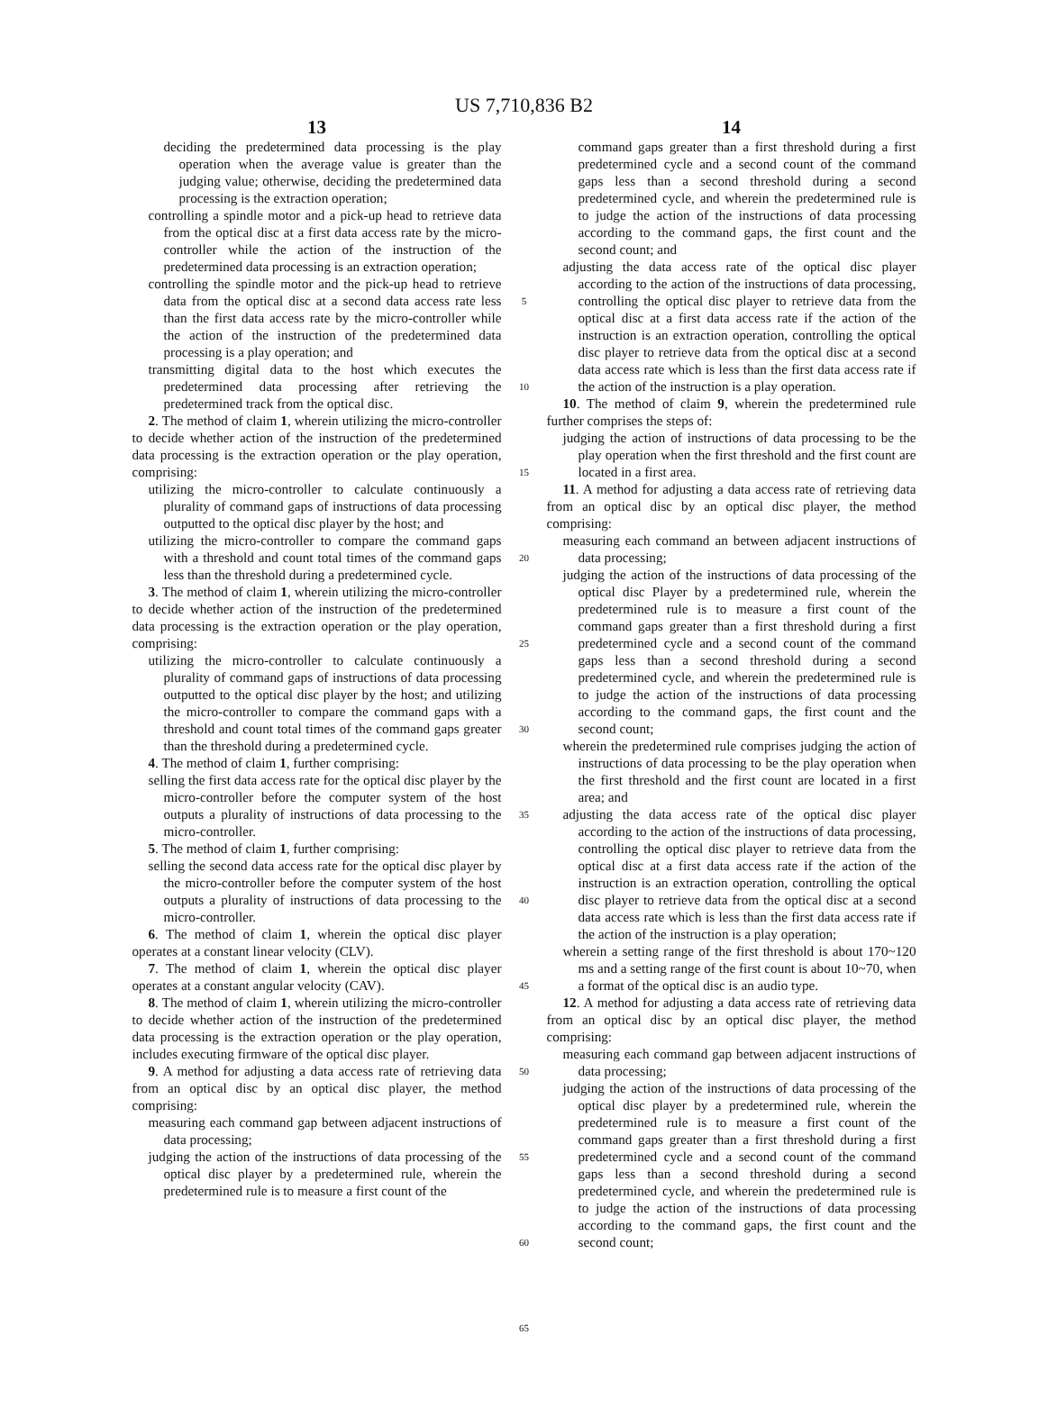US 7,710,836 B2
13
deciding the predetermined data processing is the play operation when the average value is greater than the judging value; otherwise, deciding the predetermined data processing is the extraction operation;
controlling a spindle motor and a pick-up head to retrieve data from the optical disc at a first data access rate by the micro-controller while the action of the instruction of the predetermined data processing is an extraction operation;
controlling the spindle motor and the pick-up head to retrieve data from the optical disc at a second data access rate less than the first data access rate by the micro-controller while the action of the instruction of the predetermined data processing is a play operation; and
transmitting digital data to the host which executes the predetermined data processing after retrieving the predetermined track from the optical disc.
2. The method of claim 1, wherein utilizing the micro-controller to decide whether action of the instruction of the predetermined data processing is the extraction operation or the play operation, comprising:
utilizing the micro-controller to calculate continuously a plurality of command gaps of instructions of data processing outputted to the optical disc player by the host; and
utilizing the micro-controller to compare the command gaps with a threshold and count total times of the command gaps less than the threshold during a predetermined cycle.
3. The method of claim 1, wherein utilizing the micro-controller to decide whether action of the instruction of the predetermined data processing is the extraction operation or the play operation, comprising:
utilizing the micro-controller to calculate continuously a plurality of command gaps of instructions of data processing outputted to the optical disc player by the host; and utilizing the micro-controller to compare the command gaps with a threshold and count total times of the command gaps greater than the threshold during a predetermined cycle.
4. The method of claim 1, further comprising:
selling the first data access rate for the optical disc player by the micro-controller before the computer system of the host outputs a plurality of instructions of data processing to the micro-controller.
5. The method of claim 1, further comprising:
selling the second data access rate for the optical disc player by the micro-controller before the computer system of the host outputs a plurality of instructions of data processing to the micro-controller.
6. The method of claim 1, wherein the optical disc player operates at a constant linear velocity (CLV).
7. The method of claim 1, wherein the optical disc player operates at a constant angular velocity (CAV).
8. The method of claim 1, wherein utilizing the micro-controller to decide whether action of the instruction of the predetermined data processing is the extraction operation or the play operation, includes executing firmware of the optical disc player.
9. A method for adjusting a data access rate of retrieving data from an optical disc by an optical disc player, the method comprising:
measuring each command gap between adjacent instructions of data processing;
judging the action of the instructions of data processing of the optical disc player by a predetermined rule, wherein the predetermined rule is to measure a first count of the
5
10
15
20
25
30
35
40
45
50
55
60
65
14
command gaps greater than a first threshold during a first predetermined cycle and a second count of the command gaps less than a second threshold during a second predetermined cycle, and wherein the predetermined rule is to judge the action of the instructions of data processing according to the command gaps, the first count and the second count; and
adjusting the data access rate of the optical disc player according to the action of the instructions of data processing, controlling the optical disc player to retrieve data from the optical disc at a first data access rate if the action of the instruction is an extraction operation, controlling the optical disc player to retrieve data from the optical disc at a second data access rate which is less than the first data access rate if the action of the instruction is a play operation.
10. The method of claim 9, wherein the predetermined rule further comprises the steps of:
judging the action of instructions of data processing to be the play operation when the first threshold and the first count are located in a first area.
11. A method for adjusting a data access rate of retrieving data from an optical disc by an optical disc player, the method comprising:
measuring each command an between adjacent instructions of data processing;
judging the action of the instructions of data processing of the optical disc Player by a predetermined rule, wherein the predetermined rule is to measure a first count of the command gaps greater than a first threshold during a first predetermined cycle and a second count of the command gaps less than a second threshold during a second predetermined cycle, and wherein the predetermined rule is to judge the action of the instructions of data processing according to the command gaps, the first count and the second count;
wherein the predetermined rule comprises judging the action of instructions of data processing to be the play operation when the first threshold and the first count are located in a first area; and
adjusting the data access rate of the optical disc player according to the action of the instructions of data processing, controlling the optical disc player to retrieve data from the optical disc at a first data access rate if the action of the instruction is an extraction operation, controlling the optical disc player to retrieve data from the optical disc at a second data access rate which is less than the first data access rate if the action of the instruction is a play operation;
wherein a setting range of the first threshold is about 170~120 ms and a setting range of the first count is about 10~70, when a format of the optical disc is an audio type.
12. A method for adjusting a data access rate of retrieving data from an optical disc by an optical disc player, the method comprising:
measuring each command gap between adjacent instructions of data processing;
judging the action of the instructions of data processing of the optical disc player by a predetermined rule, wherein the predetermined rule is to measure a first count of the command gaps greater than a first threshold during a first predetermined cycle and a second count of the command gaps less than a second threshold during a second predetermined cycle, and wherein the predetermined rule is to judge the action of the instructions of data processing according to the command gaps, the first count and the second count;